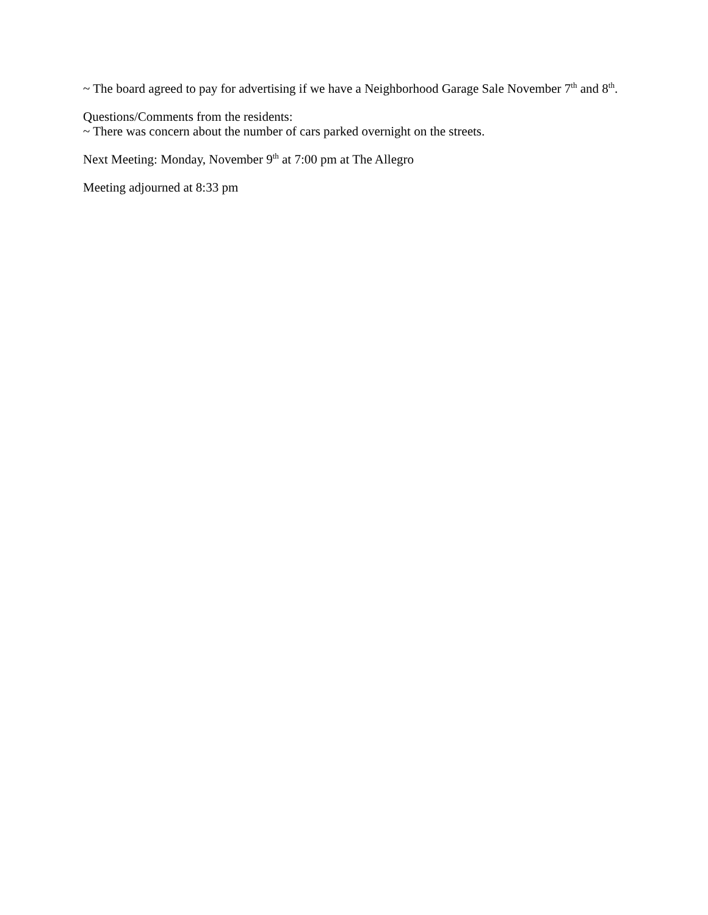~ The board agreed to pay for advertising if we have a Neighborhood Garage Sale November 7<sup>th</sup> and 8<sup>th</sup>.
Questions/Comments from the residents:
~ There was concern about the number of cars parked overnight on the streets.
Next Meeting: Monday, November 9<sup>th</sup> at 7:00 pm at The Allegro
Meeting adjourned at 8:33 pm